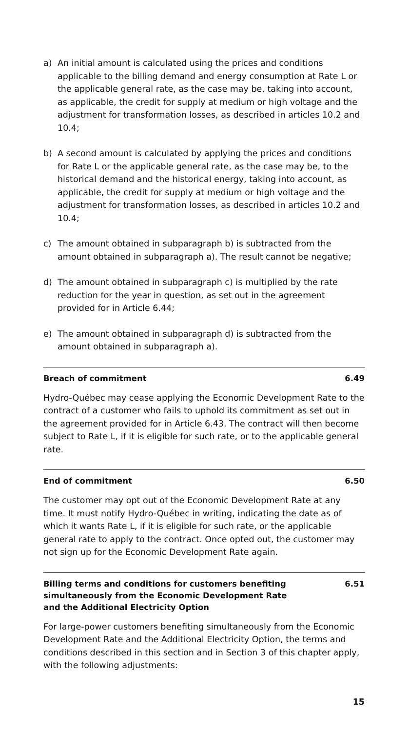a) An initial amount is calculated using the prices and conditions applicable to the billing demand and energy consumption at Rate L or the applicable general rate, as the case may be, taking into account, as applicable, the credit for supply at medium or high voltage and the adjustment for transformation losses, as described in articles 10.2 and 10.4;
b) A second amount is calculated by applying the prices and conditions for Rate L or the applicable general rate, as the case may be, to the historical demand and the historical energy, taking into account, as applicable, the credit for supply at medium or high voltage and the adjustment for transformation losses, as described in articles 10.2 and 10.4;
c) The amount obtained in subparagraph b) is subtracted from the amount obtained in subparagraph a). The result cannot be negative;
d) The amount obtained in subparagraph c) is multiplied by the rate reduction for the year in question, as set out in the agreement provided for in Article 6.44;
e) The amount obtained in subparagraph d) is subtracted from the amount obtained in subparagraph a).
Breach of commitment 6.49
Hydro-Québec may cease applying the Economic Development Rate to the contract of a customer who fails to uphold its commitment as set out in the agreement provided for in Article 6.43. The contract will then become subject to Rate L, if it is eligible for such rate, or to the applicable general rate.
End of commitment 6.50
The customer may opt out of the Economic Development Rate at any time. It must notify Hydro-Québec in writing, indicating the date as of which it wants Rate L, if it is eligible for such rate, or the applicable general rate to apply to the contract. Once opted out, the customer may not sign up for the Economic Development Rate again.
Billing terms and conditions for customers benefiting
simultaneously from the Economic Development Rate
and the Additional Electricity Option 6.51
For large-power customers benefiting simultaneously from the Economic Development Rate and the Additional Electricity Option, the terms and conditions described in this section and in Section 3 of this chapter apply, with the following adjustments:
15